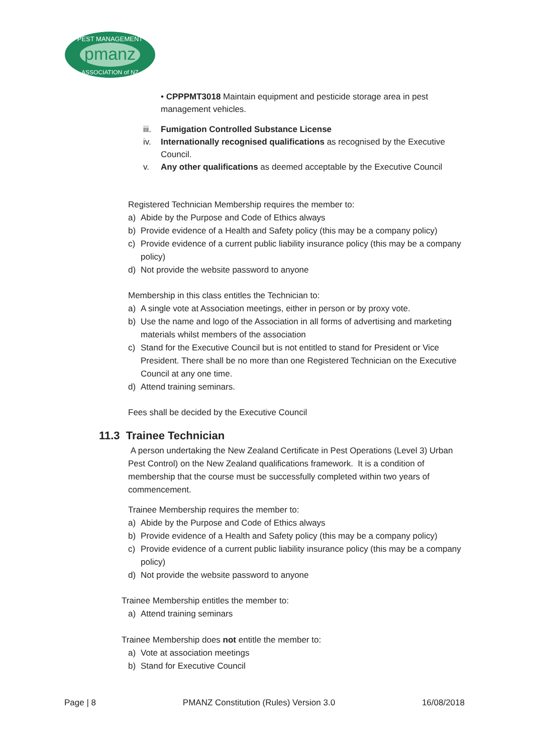pmanz
PEST MANAGEMENT
ASSOCIATION of NZ
• CPPPMT3018 Maintain equipment and pesticide storage area in pest management vehicles.
iii. Fumigation Controlled Substance License
iv. Internationally recognised qualifications as recognised by the Executive Council.
v. Any other qualifications as deemed acceptable by the Executive Council
Registered Technician Membership requires the member to:
a) Abide by the Purpose and Code of Ethics always
b) Provide evidence of a Health and Safety policy (this may be a company policy)
c) Provide evidence of a current public liability insurance policy (this may be a company policy)
d) Not provide the website password to anyone
Membership in this class entitles the Technician to:
a) A single vote at Association meetings, either in person or by proxy vote.
b) Use the name and logo of the Association in all forms of advertising and marketing materials whilst members of the association
c) Stand for the Executive Council but is not entitled to stand for President or Vice President. There shall be no more than one Registered Technician on the Executive Council at any one time.
d) Attend training seminars.
Fees shall be decided by the Executive Council
11.3 Trainee Technician
A person undertaking the New Zealand Certificate in Pest Operations (Level 3) Urban Pest Control) on the New Zealand qualifications framework. It is a condition of membership that the course must be successfully completed within two years of commencement.
Trainee Membership requires the member to:
a) Abide by the Purpose and Code of Ethics always
b) Provide evidence of a Health and Safety policy (this may be a company policy)
c) Provide evidence of a current public liability insurance policy (this may be a company policy)
d) Not provide the website password to anyone
Trainee Membership entitles the member to:
a) Attend training seminars
Trainee Membership does not entitle the member to:
a) Vote at association meetings
b) Stand for Executive Council
Page | 8 PMANZ Constitution (Rules) Version 3.0 16/08/2018